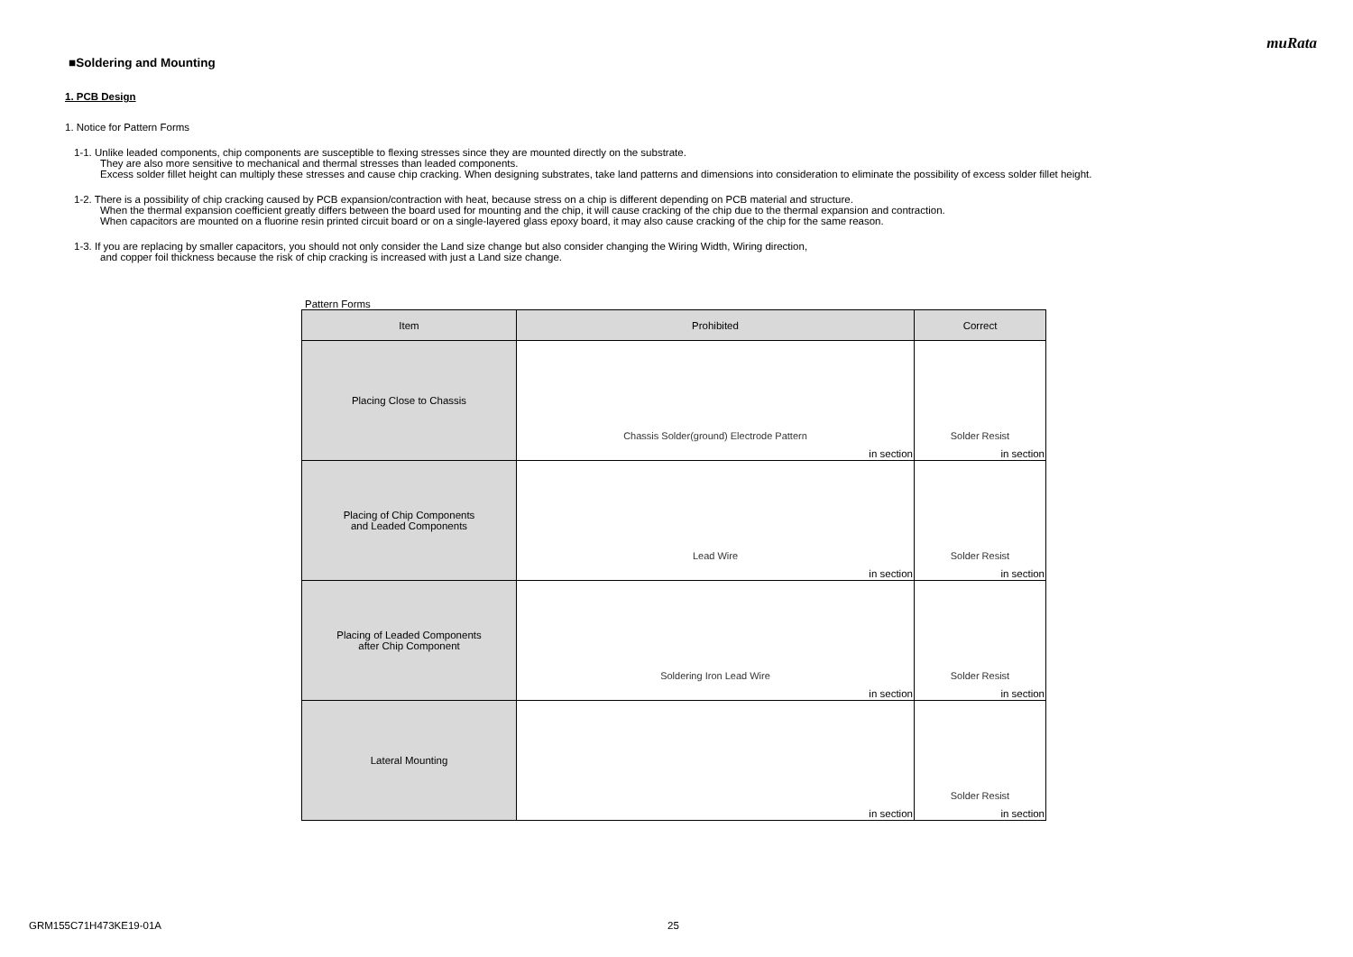muRata
■Soldering and Mounting
1. PCB Design
1. Notice for Pattern Forms
1-1. Unlike leaded components, chip components are susceptible to flexing stresses since they are mounted directly on the substrate.
They are also more sensitive to mechanical and thermal stresses than leaded components.
Excess solder fillet height can multiply these stresses and cause chip cracking. When designing substrates, take land patterns and dimensions into consideration to eliminate the possibility of excess solder fillet height.
1-2. There is a possibility of chip cracking caused by PCB expansion/contraction with heat, because stress on a chip is different depending on PCB material and structure.
When the thermal expansion coefficient greatly differs between the board used for mounting and the chip, it will cause cracking of the chip due to the thermal expansion and contraction.
When capacitors are mounted on a fluorine resin printed circuit board or on a single-layered glass epoxy board, it may also cause cracking of the chip for the same reason.
1-3. If you are replacing by smaller capacitors, you should not only consider the Land size change but also consider changing the Wiring Width, Wiring direction,
and copper foil thickness because the risk of chip cracking is increased with just a Land size change.
Pattern Forms
| Item | Prohibited | Correct |
| --- | --- | --- |
| Placing Close to Chassis | Chassis Solder(ground) Electrode Pattern in section | Solder Resist in section |
| Placing of Chip Components and Leaded Components | Lead Wire in section | Solder Resist in section |
| Placing of Leaded Components after Chip Component | Soldering Iron Lead Wire in section | Solder Resist in section |
| Lateral Mounting | in section | Solder Resist in section |
GRM155C71H473KE19-01A 25